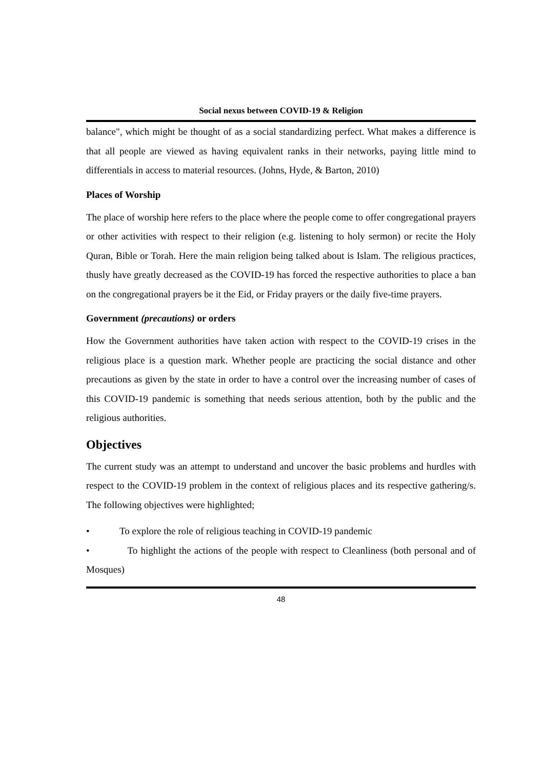Social nexus between COVID-19 & Religion
balance", which might be thought of as a social standardizing perfect. What makes a difference is that all people are viewed as having equivalent ranks in their networks, paying little mind to differentials in access to material resources. (Johns, Hyde, & Barton, 2010)
Places of Worship
The place of worship here refers to the place where the people come to offer congregational prayers or other activities with respect to their religion (e.g. listening to holy sermon) or recite the Holy Quran, Bible or Torah. Here the main religion being talked about is Islam. The religious practices, thusly have greatly decreased as the COVID-19 has forced the respective authorities to place a ban on the congregational prayers be it the Eid, or Friday prayers or the daily five-time prayers.
Government (precautions) or orders
How the Government authorities have taken action with respect to the COVID-19 crises in the religious place is a question mark. Whether people are practicing the social distance and other precautions as given by the state in order to have a control over the increasing number of cases of this COVID-19 pandemic is something that needs serious attention, both by the public and the religious authorities.
Objectives
The current study was an attempt to understand and uncover the basic problems and hurdles with respect to the COVID-19 problem in the context of religious places and its respective gathering/s. The following objectives were highlighted;
• To explore the role of religious teaching in COVID-19 pandemic
• To highlight the actions of the people with respect to Cleanliness (both personal and of Mosques)
48